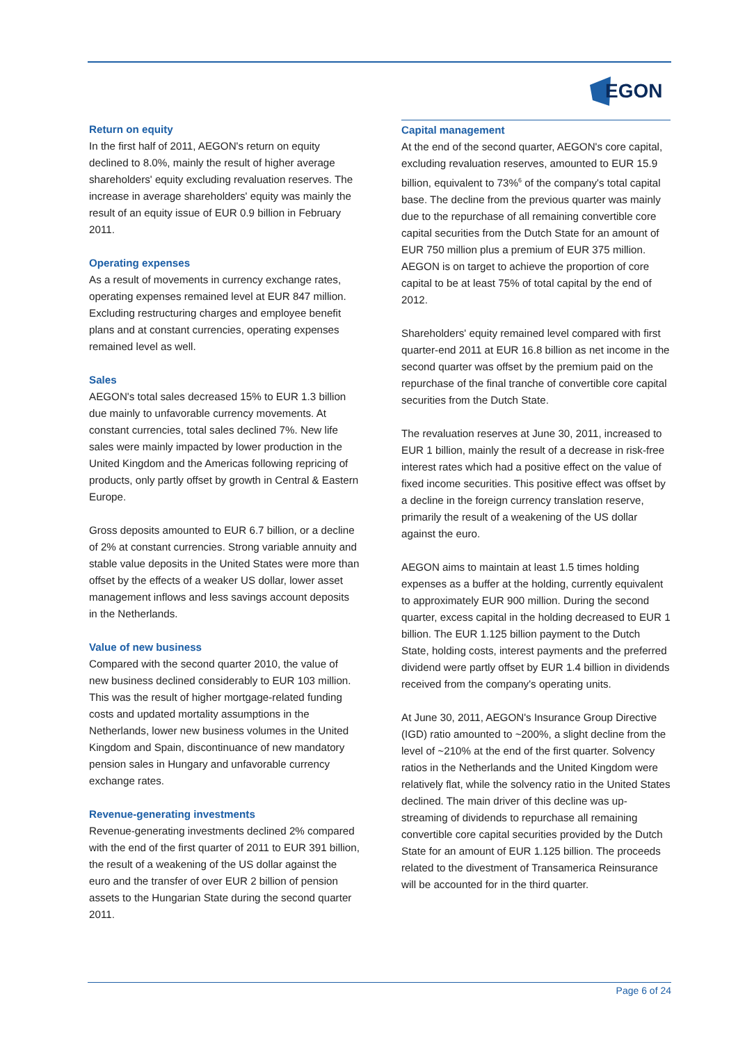EGON
Return on equity
In the first half of 2011, AEGON's return on equity declined to 8.0%, mainly the result of higher average shareholders' equity excluding revaluation reserves. The increase in average shareholders' equity was mainly the result of an equity issue of EUR 0.9 billion in February 2011.
Operating expenses
As a result of movements in currency exchange rates, operating expenses remained level at EUR 847 million. Excluding restructuring charges and employee benefit plans and at constant currencies, operating expenses remained level as well.
Sales
AEGON's total sales decreased 15% to EUR 1.3 billion due mainly to unfavorable currency movements. At constant currencies, total sales declined 7%. New life sales were mainly impacted by lower production in the United Kingdom and the Americas following repricing of products, only partly offset by growth in Central & Eastern Europe.
Gross deposits amounted to EUR 6.7 billion, or a decline of 2% at constant currencies. Strong variable annuity and stable value deposits in the United States were more than offset by the effects of a weaker US dollar, lower asset management inflows and less savings account deposits in the Netherlands.
Value of new business
Compared with the second quarter 2010, the value of new business declined considerably to EUR 103 million. This was the result of higher mortgage-related funding costs and updated mortality assumptions in the Netherlands, lower new business volumes in the United Kingdom and Spain, discontinuance of new mandatory pension sales in Hungary and unfavorable currency exchange rates.
Revenue-generating investments
Revenue-generating investments declined 2% compared with the end of the first quarter of 2011 to EUR 391 billion, the result of a weakening of the US dollar against the euro and the transfer of over EUR 2 billion of pension assets to the Hungarian State during the second quarter 2011.
Capital management
At the end of the second quarter, AEGON's core capital, excluding revaluation reserves, amounted to EUR 15.9 billion, equivalent to 73%<sup>6</sup> of the company's total capital base. The decline from the previous quarter was mainly due to the repurchase of all remaining convertible core capital securities from the Dutch State for an amount of EUR 750 million plus a premium of EUR 375 million. AEGON is on target to achieve the proportion of core capital to be at least 75% of total capital by the end of 2012.
Shareholders' equity remained level compared with first quarter-end 2011 at EUR 16.8 billion as net income in the second quarter was offset by the premium paid on the repurchase of the final tranche of convertible core capital securities from the Dutch State.
The revaluation reserves at June 30, 2011, increased to EUR 1 billion, mainly the result of a decrease in risk-free interest rates which had a positive effect on the value of fixed income securities. This positive effect was offset by a decline in the foreign currency translation reserve, primarily the result of a weakening of the US dollar against the euro.
AEGON aims to maintain at least 1.5 times holding expenses as a buffer at the holding, currently equivalent to approximately EUR 900 million. During the second quarter, excess capital in the holding decreased to EUR 1 billion. The EUR 1.125 billion payment to the Dutch State, holding costs, interest payments and the preferred dividend were partly offset by EUR 1.4 billion in dividends received from the company's operating units.
At June 30, 2011, AEGON's Insurance Group Directive (IGD) ratio amounted to ~200%, a slight decline from the level of ~210% at the end of the first quarter. Solvency ratios in the Netherlands and the United Kingdom were relatively flat, while the solvency ratio in the United States declined. The main driver of this decline was up-streaming of dividends to repurchase all remaining convertible core capital securities provided by the Dutch State for an amount of EUR 1.125 billion. The proceeds related to the divestment of Transamerica Reinsurance will be accounted for in the third quarter.
Page 6 of 24